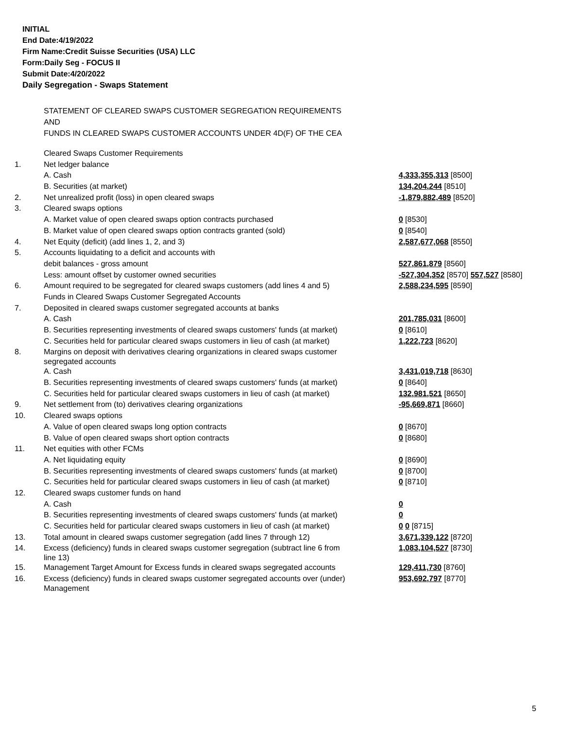INITIAL
End Date:4/19/2022
Firm Name:Credit Suisse Securities (USA) LLC
Form:Daily Seg - FOCUS II
Submit Date:4/20/2022
Daily Segregation - Swaps Statement
STATEMENT OF CLEARED SWAPS CUSTOMER SEGREGATION REQUIREMENTS
AND
FUNDS IN CLEARED SWAPS CUSTOMER ACCOUNTS UNDER 4D(F) OF THE CEA
| | Cleared Swaps Customer Requirements | |
| 1. | Net ledger balance | |
| | A. Cash | 4,333,355,313 [8500] |
| | B. Securities (at market) | 134,204,244 [8510] |
| 2. | Net unrealized profit (loss) in open cleared swaps | -1,879,882,489 [8520] |
| 3. | Cleared swaps options | |
| | A. Market value of open cleared swaps option contracts purchased | 0 [8530] |
| | B. Market value of open cleared swaps option contracts granted (sold) | 0 [8540] |
| 4. | Net Equity (deficit) (add lines 1, 2, and 3) | 2,587,677,068 [8550] |
| 5. | Accounts liquidating to a deficit and accounts with | |
| | debit balances - gross amount | 527,861,879 [8560] |
| | Less: amount offset by customer owned securities | -527,304,352 [8570] 557,527 [8580] |
| 6. | Amount required to be segregated for cleared swaps customers (add lines 4 and 5) | 2,588,234,595 [8590] |
| | Funds in Cleared Swaps Customer Segregated Accounts | |
| 7. | Deposited in cleared swaps customer segregated accounts at banks | |
| | A. Cash | 201,785,031 [8600] |
| | B. Securities representing investments of cleared swaps customers' funds (at market) | 0 [8610] |
| | C. Securities held for particular cleared swaps customers in lieu of cash (at market) | 1,222,723 [8620] |
| 8. | Margins on deposit with derivatives clearing organizations in cleared swaps customer segregated accounts | |
| | A. Cash | 3,431,019,718 [8630] |
| | B. Securities representing investments of cleared swaps customers' funds (at market) | 0 [8640] |
| | C. Securities held for particular cleared swaps customers in lieu of cash (at market) | 132,981,521 [8650] |
| 9. | Net settlement from (to) derivatives clearing organizations | -95,669,871 [8660] |
| 10. | Cleared swaps options | |
| | A. Value of open cleared swaps long option contracts | 0 [8670] |
| | B. Value of open cleared swaps short option contracts | 0 [8680] |
| 11. | Net equities with other FCMs | |
| | A. Net liquidating equity | 0 [8690] |
| | B. Securities representing investments of cleared swaps customers' funds (at market) | 0 [8700] |
| | C. Securities held for particular cleared swaps customers in lieu of cash (at market) | 0 [8710] |
| 12. | Cleared swaps customer funds on hand | |
| | A. Cash | 0 |
| | B. Securities representing investments of cleared swaps customers' funds (at market) | 0 |
| | C. Securities held for particular cleared swaps customers in lieu of cash (at market) | 0 0 [8715] |
| 13. | Total amount in cleared swaps customer segregation (add lines 7 through 12) | 3,671,339,122 [8720] |
| 14. | Excess (deficiency) funds in cleared swaps customer segregation (subtract line 6 from line 13) | 1,083,104,527 [8730] |
| 15. | Management Target Amount for Excess funds in cleared swaps segregated accounts | 129,411,730 [8760] |
| 16. | Excess (deficiency) funds in cleared swaps customer segregated accounts over (under) Management | 953,692,797 [8770] |
5